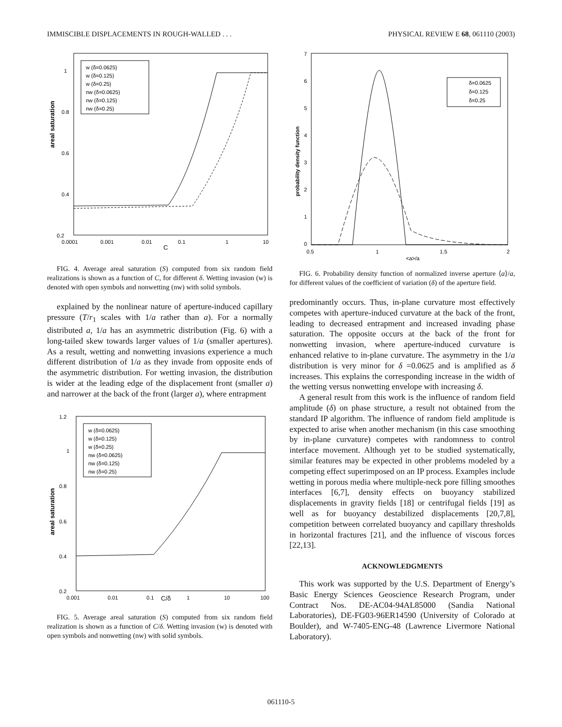IMMISCIBLE DISPLACEMENTS IN ROUGH-WALLED . . . PHYSICAL REVIEW E 68, 061110 (2003)
areal saturation
0.2
0.4
0.6
0.8
1
0.0001
0.001
0.01
0.1
1
10
C
w (δ=0.0625)
w (δ=0.125)
w (δ=0.25)
nw (δ=0.0625)
nw (δ=0.125)
nw (δ=0.25)
FIG. 4. Average areal saturation (S) computed from six random field realizations is shown as a function of C, for different δ. Wetting invasion (w) is denoted with open symbols and nonwetting (nw) with solid symbols.
explained by the nonlinear nature of aperture-induced capillary pressure (T/r<sub>1</sub> scales with 1/a rather than a). For a normally distributed a, 1/a has an asymmetric distribution (Fig. 6) with a long-tailed skew towards larger values of 1/a (smaller apertures). As a result, wetting and nonwetting invasions experience a much different distribution of 1/a as they invade from opposite ends of the asymmetric distribution. For wetting invasion, the distribution is wider at the leading edge of the displacement front (smaller a) and narrower at the back of the front (larger a), where entrapment
areal saturation
1.2
1
0.8
0.6
0.4
0.2
0.001
0.01
0.1
1
10
100
C/δ
w (δ=0.0625)
w (δ=0.125)
w (δ=0.25)
nw (δ=0.0625)
nw (δ=0.125)
nw (δ=0.25)
FIG. 5. Average areal saturation (S) computed from six random field realization is shown as a function of C/δ. Wetting invasion (w) is denoted with open symbols and nonwetting (nw) with solid symbols.
probability density function
7
6
5
4
3
2
1
0
0.5
1
1.5
2
<a>/a
δ=0.0625
δ=0.125
δ=0.25
FIG. 6. Probability density function of normalized inverse aperture ⟨a⟩/a, for different values of the coefficient of variation (δ) of the aperture field.
predominantly occurs. Thus, in-plane curvature most effectively competes with aperture-induced curvature at the back of the front, leading to decreased entrapment and increased invading phase saturation. The opposite occurs at the back of the front for nonwetting invasion, where aperture-induced curvature is enhanced relative to in-plane curvature. The asymmetry in the 1/a distribution is very minor for δ =0.0625 and is amplified as δ increases. This explains the corresponding increase in the width of the wetting versus nonwetting envelope with increasing δ.
A general result from this work is the influence of random field amplitude (δ) on phase structure, a result not obtained from the standard IP algorithm. The influence of random field amplitude is expected to arise when another mechanism (in this case smoothing by in-plane curvature) competes with randomness to control interface movement. Although yet to be studied systematically, similar features may be expected in other problems modeled by a competing effect superimposed on an IP process. Examples include wetting in porous media where multiple-neck pore filling smoothes interfaces [6,7], density effects on buoyancy stabilized displacements in gravity fields [18] or centrifugal fields [19] as well as for buoyancy destabilized displacements [20,7,8], competition between correlated buoyancy and capillary thresholds in horizontal fractures [21], and the influence of viscous forces [22,13].
ACKNOWLEDGMENTS
This work was supported by the U.S. Department of Energy’s Basic Energy Sciences Geoscience Research Program, under Contract Nos. DE-AC04-94AL85000 (Sandia National Laboratories), DE-FG03-96ER14590 (University of Colorado at Boulder), and W-7405-ENG-48 (Lawrence Livermore National Laboratory).
061110-5